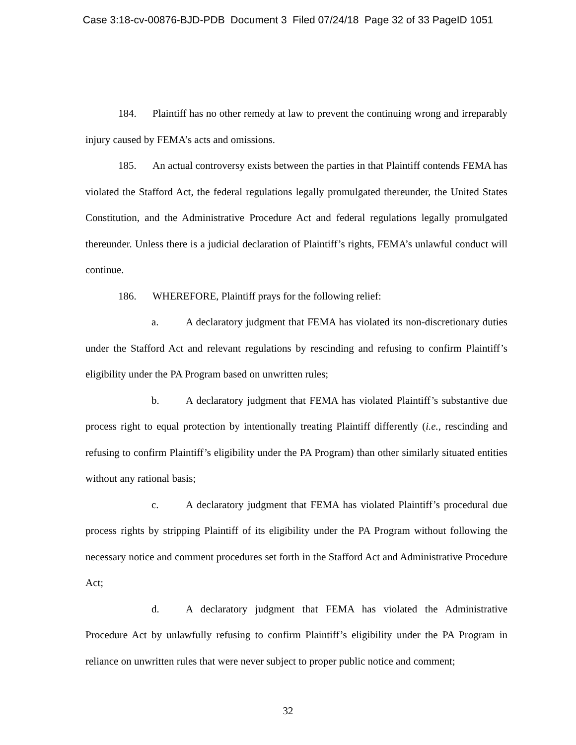Case 3:18-cv-00876-BJD-PDB Document 3 Filed 07/24/18 Page 32 of 33 PageID 1051
184. Plaintiff has no other remedy at law to prevent the continuing wrong and irreparably injury caused by FEMA’s acts and omissions.
185. An actual controversy exists between the parties in that Plaintiff contends FEMA has violated the Stafford Act, the federal regulations legally promulgated thereunder, the United States Constitution, and the Administrative Procedure Act and federal regulations legally promulgated thereunder. Unless there is a judicial declaration of Plaintiff’s rights, FEMA’s unlawful conduct will continue.
186. WHEREFORE, Plaintiff prays for the following relief:
a. A declaratory judgment that FEMA has violated its non-discretionary duties under the Stafford Act and relevant regulations by rescinding and refusing to confirm Plaintiff’s eligibility under the PA Program based on unwritten rules;
b. A declaratory judgment that FEMA has violated Plaintiff’s substantive due process right to equal protection by intentionally treating Plaintiff differently (i.e., rescinding and refusing to confirm Plaintiff’s eligibility under the PA Program) than other similarly situated entities without any rational basis;
c. A declaratory judgment that FEMA has violated Plaintiff’s procedural due process rights by stripping Plaintiff of its eligibility under the PA Program without following the necessary notice and comment procedures set forth in the Stafford Act and Administrative Procedure Act;
d. A declaratory judgment that FEMA has violated the Administrative Procedure Act by unlawfully refusing to confirm Plaintiff’s eligibility under the PA Program in reliance on unwritten rules that were never subject to proper public notice and comment;
32